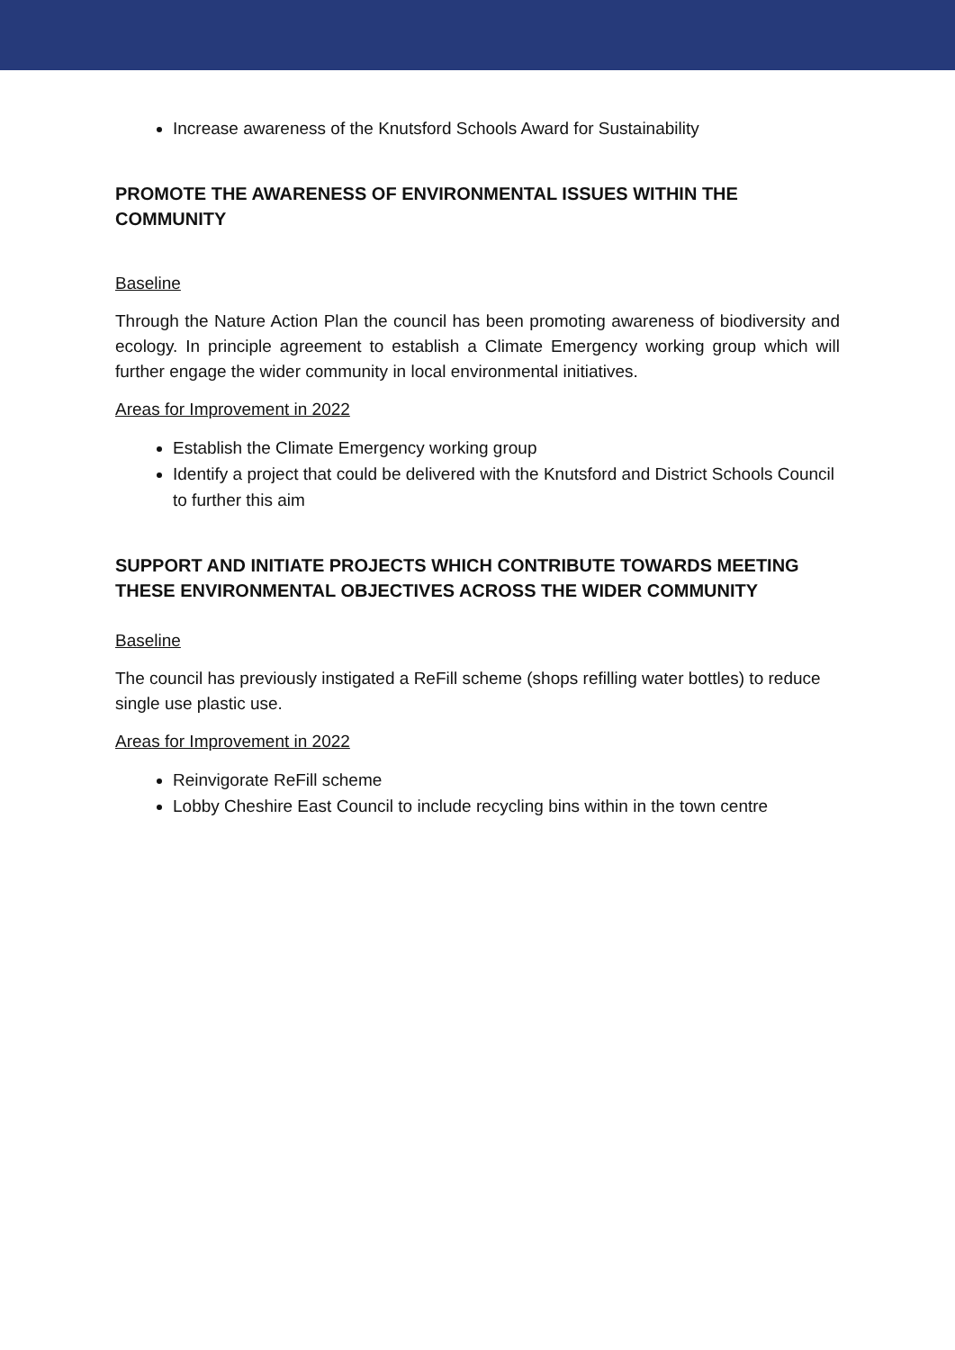Increase awareness of the Knutsford Schools Award for Sustainability
PROMOTE THE AWARENESS OF ENVIRONMENTAL ISSUES WITHIN THE COMMUNITY
Baseline
Through the Nature Action Plan the council has been promoting awareness of biodiversity and ecology. In principle agreement to establish a Climate Emergency working group which will further engage the wider community in local environmental initiatives.
Areas for Improvement in 2022
Establish the Climate Emergency working group
Identify a project that could be delivered with the Knutsford and District Schools Council to further this aim
SUPPORT AND INITIATE PROJECTS WHICH CONTRIBUTE TOWARDS MEETING THESE ENVIRONMENTAL OBJECTIVES ACROSS THE WIDER COMMUNITY
Baseline
The council has previously instigated a ReFill scheme (shops refilling water bottles) to reduce single use plastic use.
Areas for Improvement in 2022
Reinvigorate ReFill scheme
Lobby Cheshire East Council to include recycling bins within in the town centre